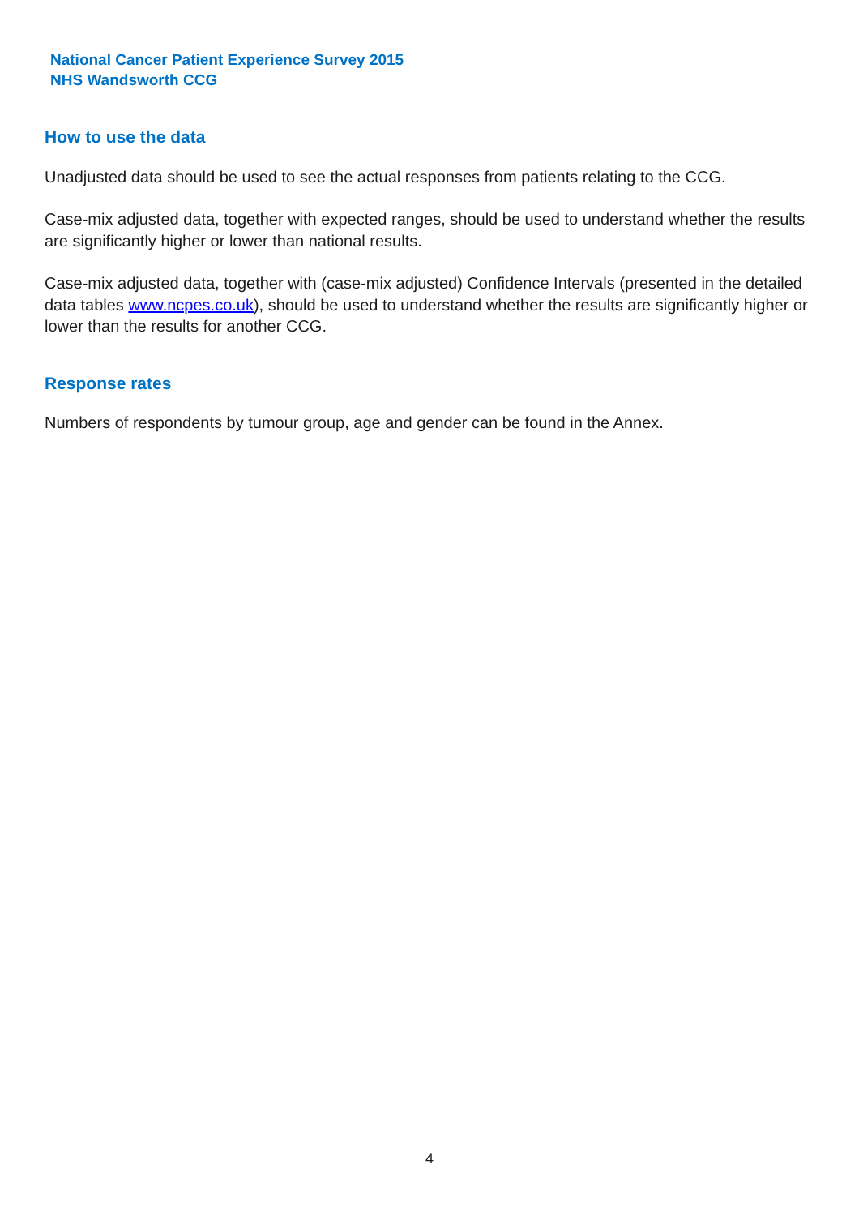National Cancer Patient Experience Survey 2015
NHS Wandsworth CCG
How to use the data
Unadjusted data should be used to see the actual responses from patients relating to the CCG.
Case-mix adjusted data, together with expected ranges, should be used to understand whether the results are significantly higher or lower than national results.
Case-mix adjusted data, together with (case-mix adjusted) Confidence Intervals (presented in the detailed data tables www.ncpes.co.uk), should be used to understand whether the results are significantly higher or lower than the results for another CCG.
Response rates
Numbers of respondents by tumour group, age and gender can be found in the Annex.
4